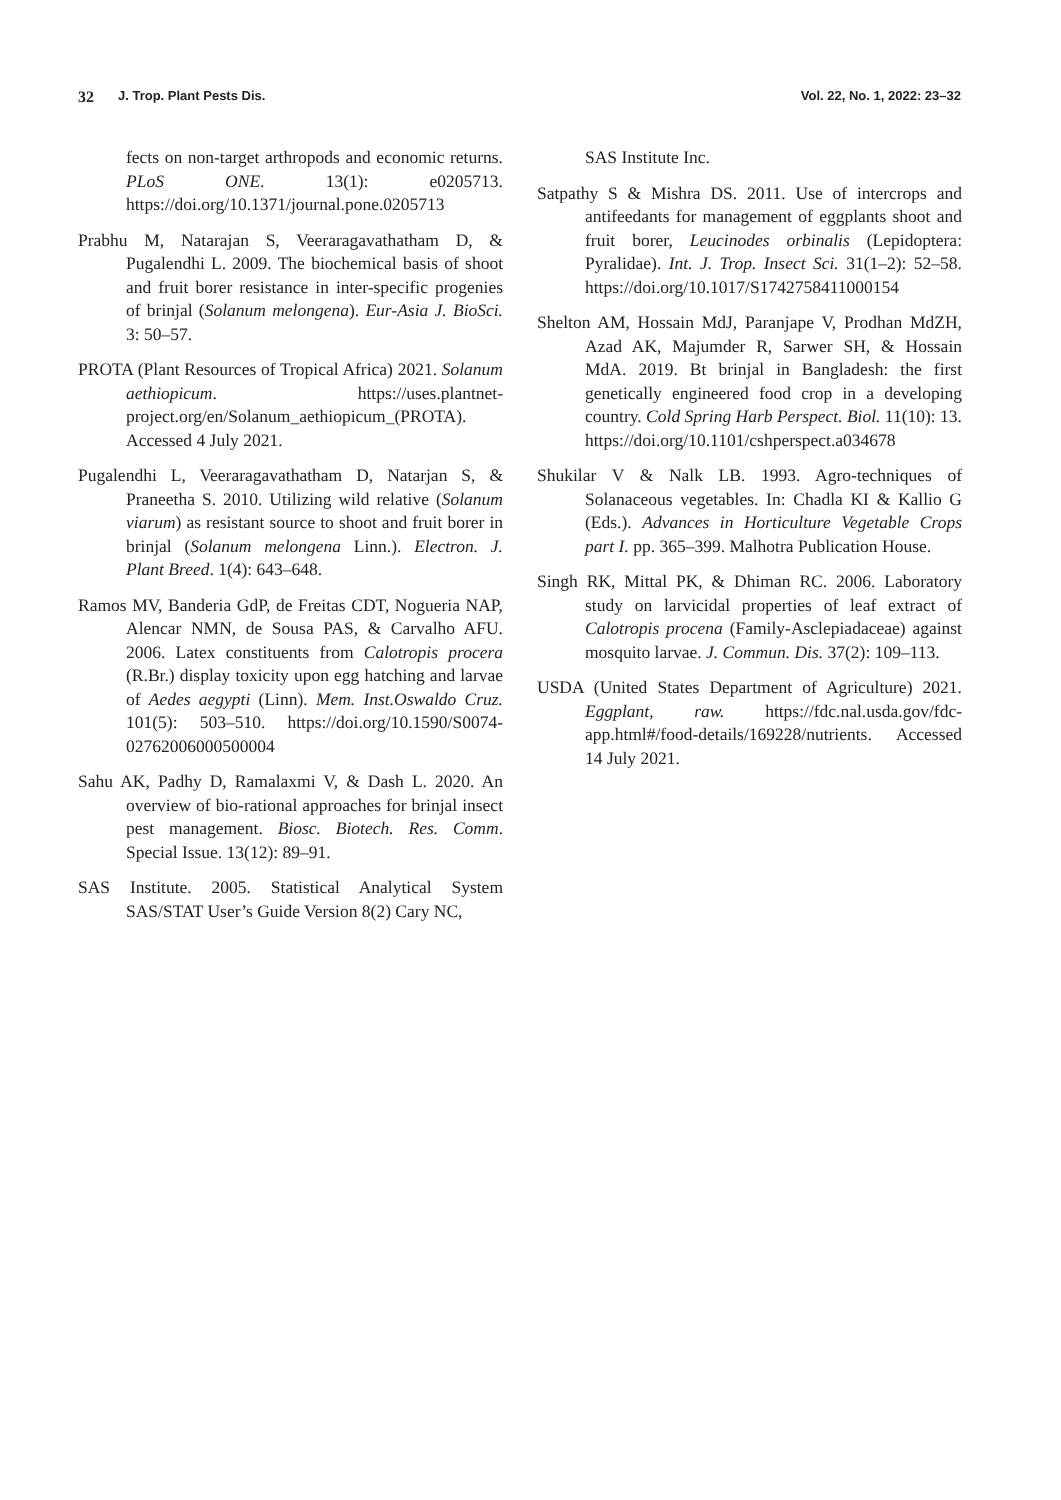32 J. Trop. Plant Pests Dis. Vol. 22, No. 1, 2022: 23–32
fects on non-target arthropods and economic returns. PLoS ONE. 13(1): e0205713. https://doi.org/10.1371/journal.pone.0205713
Prabhu M, Natarajan S, Veeraragavathatham D, & Pugalendhi L. 2009. The biochemical basis of shoot and fruit borer resistance in inter-specific progenies of brinjal (Solanum melongena). Eur-Asia J. BioSci. 3: 50–57.
PROTA (Plant Resources of Tropical Africa) 2021. Solanum aethiopicum. https://uses.plantnet-project.org/en/Solanum_aethiopicum_(PROTA). Accessed 4 July 2021.
Pugalendhi L, Veeraragavathatham D, Natarjan S, & Praneetha S. 2010. Utilizing wild relative (Solanum viarum) as resistant source to shoot and fruit borer in brinjal (Solanum melongena Linn.). Electron. J. Plant Breed. 1(4): 643–648.
Ramos MV, Banderia GdP, de Freitas CDT, Nogueria NAP, Alencar NMN, de Sousa PAS, & Carvalho AFU. 2006. Latex constituents from Calotropis procera (R.Br.) display toxicity upon egg hatching and larvae of Aedes aegypti (Linn). Mem. Inst.Oswaldo Cruz. 101(5): 503–510. https://doi.org/10.1590/S0074-02762006000500004
Sahu AK, Padhy D, Ramalaxmi V, & Dash L. 2020. An overview of bio-rational approaches for brinjal insect pest management. Biosc. Biotech. Res. Comm. Special Issue. 13(12): 89–91.
SAS Institute. 2005. Statistical Analytical System SAS/STAT User’s Guide Version 8(2) Cary NC,
SAS Institute Inc.
Satpathy S & Mishra DS. 2011. Use of intercrops and antifeedants for management of eggplants shoot and fruit borer, Leucinodes orbinalis (Lepidoptera: Pyralidae). Int. J. Trop. Insect Sci. 31(1–2): 52–58. https://doi.org/10.1017/S1742758411000154
Shelton AM, Hossain MdJ, Paranjape V, Prodhan MdZH, Azad AK, Majumder R, Sarwer SH, & Hossain MdA. 2019. Bt brinjal in Bangladesh: the first genetically engineered food crop in a developing country. Cold Spring Harb Perspect. Biol. 11(10): 13. https://doi.org/10.1101/cshperspect.a034678
Shukilar V & Nalk LB. 1993. Agro-techniques of Solanaceous vegetables. In: Chadla KI & Kallio G (Eds.). Advances in Horticulture Vegetable Crops part I. pp. 365–399. Malhotra Publication House.
Singh RK, Mittal PK, & Dhiman RC. 2006. Laboratory study on larvicidal properties of leaf extract of Calotropis procena (Family-Asclepiadaceae) against mosquito larvae. J. Commun. Dis. 37(2): 109–113.
USDA (United States Department of Agriculture) 2021. Eggplant, raw. https://fdc.nal.usda.gov/fdc-app.html#/food-details/169228/nutrients. Accessed 14 July 2021.